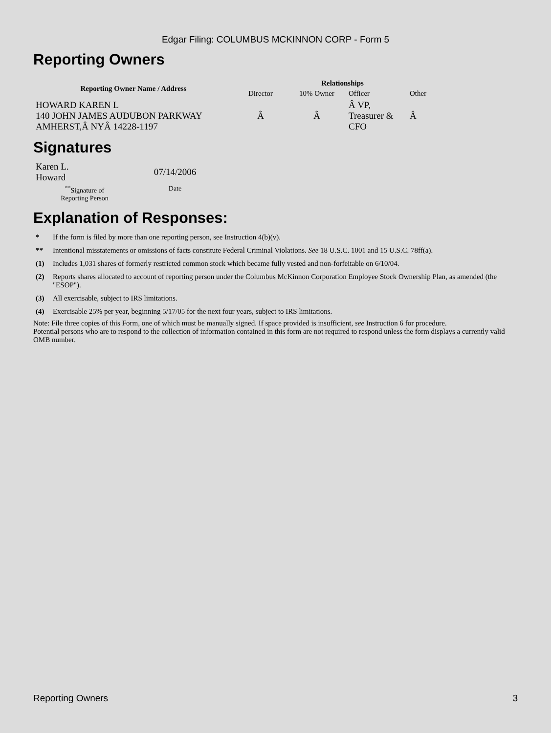Edgar Filing: COLUMBUS MCKINNON CORP - Form 5
Reporting Owners
| Reporting Owner Name / Address | Relationships | | | |
| --- | --- | --- | --- | --- |
| | Director | 10% Owner | Officer | Other |
| HOWARD KAREN L 140 JOHN JAMES AUDUBON PARKWAY AMHERST,Â NYÂ 14228-1197 | Â | Â | Â VP, Treasurer & CFO | Â |
Signatures
| Karen L. Howard | 07/14/2006 |
| <sup>**</sup> Signature of Reporting Person | Date |
Explanation of Responses:
| * | If the form is filed by more than one reporting person, see Instruction 4(b)(v). |
| ** | Intentional misstatements or omissions of facts constitute Federal Criminal Violations. See 18 U.S.C. 1001 and 15 U.S.C. 78ff(a). |
| (1) | Includes 1,031 shares of formerly restricted common stock which became fully vested and non-forfeitable on 6/10/04. |
| (2) | Reports shares allocated to account of reporting person under the Columbus McKinnon Corporation Employee Stock Ownership Plan, as amended (the "ESOP"). |
| (3) | All exercisable, subject to IRS limitations. |
| (4) | Exercisable 25% per year, beginning 5/17/05 for the next four years, subject to IRS limitations. |
Note: File three copies of this Form, one of which must be manually signed. If space provided is insufficient, see Instruction 6 for procedure.
Potential persons who are to respond to the collection of information contained in this form are not required to respond unless the form displays a currently valid OMB number.
Reporting Owners 3